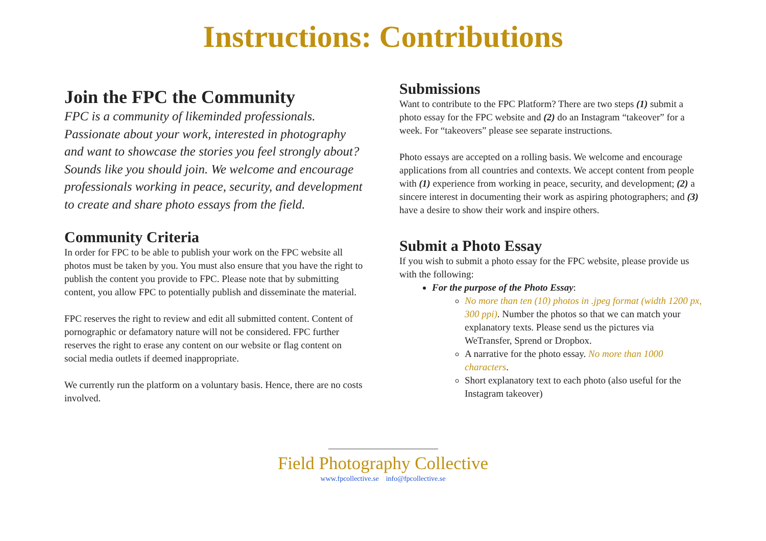Instructions: Contributions
Join the FPC the Community
FPC is a community of likeminded professionals. Passionate about your work, interested in photography and want to showcase the stories you feel strongly about? Sounds like you should join. We welcome and encourage professionals working in peace, security, and development to create and share photo essays from the field.
Community Criteria
In order for FPC to be able to publish your work on the FPC website all photos must be taken by you. You must also ensure that you have the right to publish the content you provide to FPC. Please note that by submitting content, you allow FPC to potentially publish and disseminate the material.
FPC reserves the right to review and edit all submitted content. Content of pornographic or defamatory nature will not be considered. FPC further reserves the right to erase any content on our website or flag content on social media outlets if deemed inappropriate.
We currently run the platform on a voluntary basis. Hence, there are no costs involved.
Submissions
Want to contribute to the FPC Platform? There are two steps (1) submit a photo essay for the FPC website and (2) do an Instagram “takeover” for a week. For “takeovers” please see separate instructions.
Photo essays are accepted on a rolling basis. We welcome and encourage applications from all countries and contexts. We accept content from people with (1) experience from working in peace, security, and development; (2) a sincere interest in documenting their work as aspiring photographers; and (3) have a desire to show their work and inspire others.
Submit a Photo Essay
If you wish to submit a photo essay for the FPC website, please provide us with the following:
For the purpose of the Photo Essay:
No more than ten (10) photos in .jpeg format (width 1200 px, 300 ppi). Number the photos so that we can match your explanatory texts. Please send us the pictures via WeTransfer, Sprend or Dropbox.
A narrative for the photo essay. No more than 1000 characters.
Short explanatory text to each photo (also useful for the Instagram takeover)
Field Photography Collective
www.fpcollective.se info@fpcollective.se